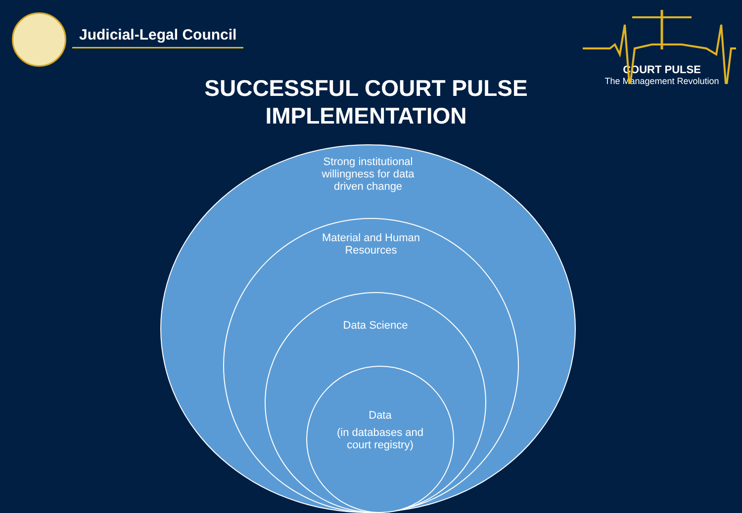Judicial-Legal Council
COURT PULSE
The Management Revolution
SUCCESSFUL COURT PULSE
IMPLEMENTATION
Strong institutional willingness for data driven change
Material and Human Resources
Data Science
Data
(in databases and court registry)